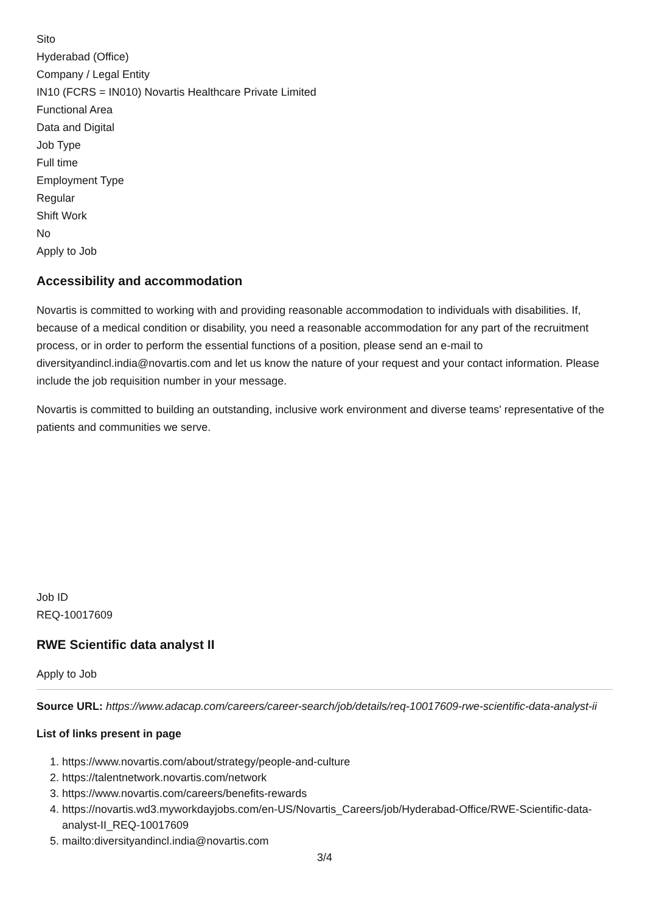Sito
Hyderabad (Office)
Company / Legal Entity
IN10 (FCRS = IN010) Novartis Healthcare Private Limited
Functional Area
Data and Digital
Job Type
Full time
Employment Type
Regular
Shift Work
No
Apply to Job
Accessibility and accommodation
Novartis is committed to working with and providing reasonable accommodation to individuals with disabilities. If, because of a medical condition or disability, you need a reasonable accommodation for any part of the recruitment process, or in order to perform the essential functions of a position, please send an e-mail to diversityandincl.india@novartis.com and let us know the nature of your request and your contact information. Please include the job requisition number in your message.
Novartis is committed to building an outstanding, inclusive work environment and diverse teams' representative of the patients and communities we serve.
Job ID
REQ-10017609
RWE Scientific data analyst II
Apply to Job
Source URL: https://www.adacap.com/careers/career-search/job/details/req-10017609-rwe-scientific-data-analyst-ii
List of links present in page
1. https://www.novartis.com/about/strategy/people-and-culture
2. https://talentnetwork.novartis.com/network
3. https://www.novartis.com/careers/benefits-rewards
4. https://novartis.wd3.myworkdayjobs.com/en-US/Novartis_Careers/job/Hyderabad-Office/RWE-Scientific-data-analyst-II_REQ-10017609
5. mailto:diversityandincl.india@novartis.com
3/4